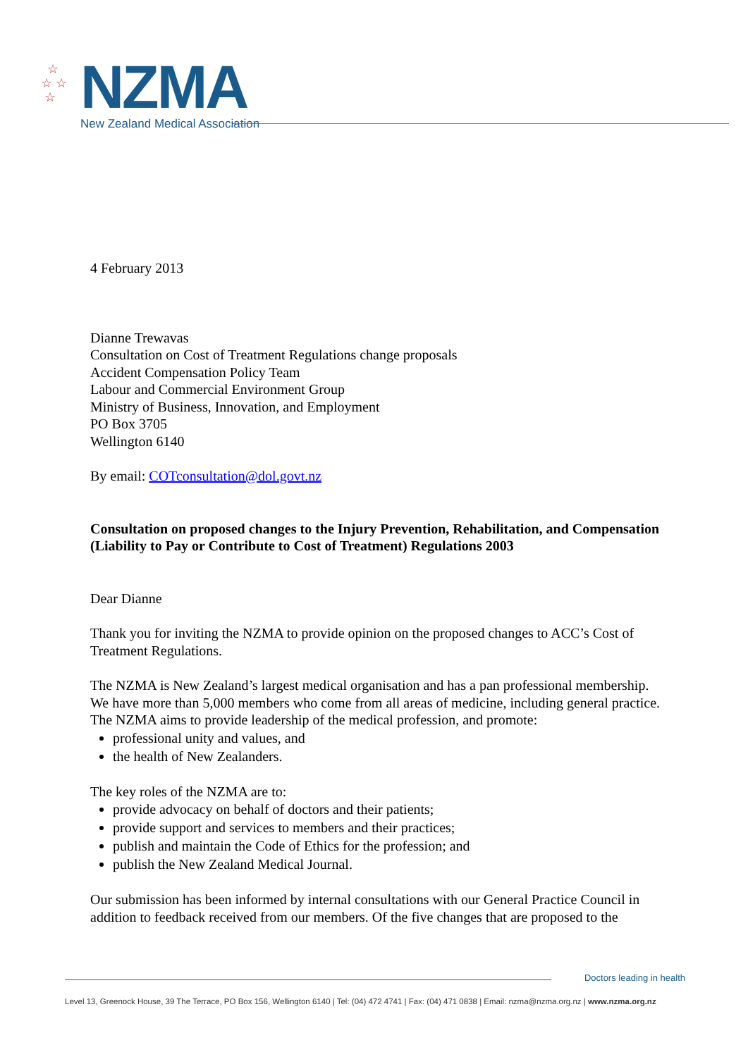☆
☆ ☆
☆
NZMA
New Zealand Medical Association
4 February 2013
Dianne Trewavas
Consultation on Cost of Treatment Regulations change proposals
Accident Compensation Policy Team
Labour and Commercial Environment Group
Ministry of Business, Innovation, and Employment
PO Box 3705
Wellington 6140
By email: COTconsultation@dol.govt.nz
Consultation on proposed changes to the Injury Prevention, Rehabilitation, and Compensation (Liability to Pay or Contribute to Cost of Treatment) Regulations 2003
Dear Dianne
Thank you for inviting the NZMA to provide opinion on the proposed changes to ACC’s Cost of Treatment Regulations.
The NZMA is New Zealand’s largest medical organisation and has a pan professional membership. We have more than 5,000 members who come from all areas of medicine, including general practice. The NZMA aims to provide leadership of the medical profession, and promote:
professional unity and values, and
the health of New Zealanders.
The key roles of the NZMA are to:
provide advocacy on behalf of doctors and their patients;
provide support and services to members and their practices;
publish and maintain the Code of Ethics for the profession; and
publish the New Zealand Medical Journal.
Our submission has been informed by internal consultations with our General Practice Council in addition to feedback received from our members. Of the five changes that are proposed to the
Doctors leading in health
Level 13, Greenock House, 39 The Terrace, PO Box 156, Wellington 6140 | Tel: (04) 472 4741 | Fax: (04) 471 0838 | Email: nzma@nzma.org.nz | www.nzma.org.nz